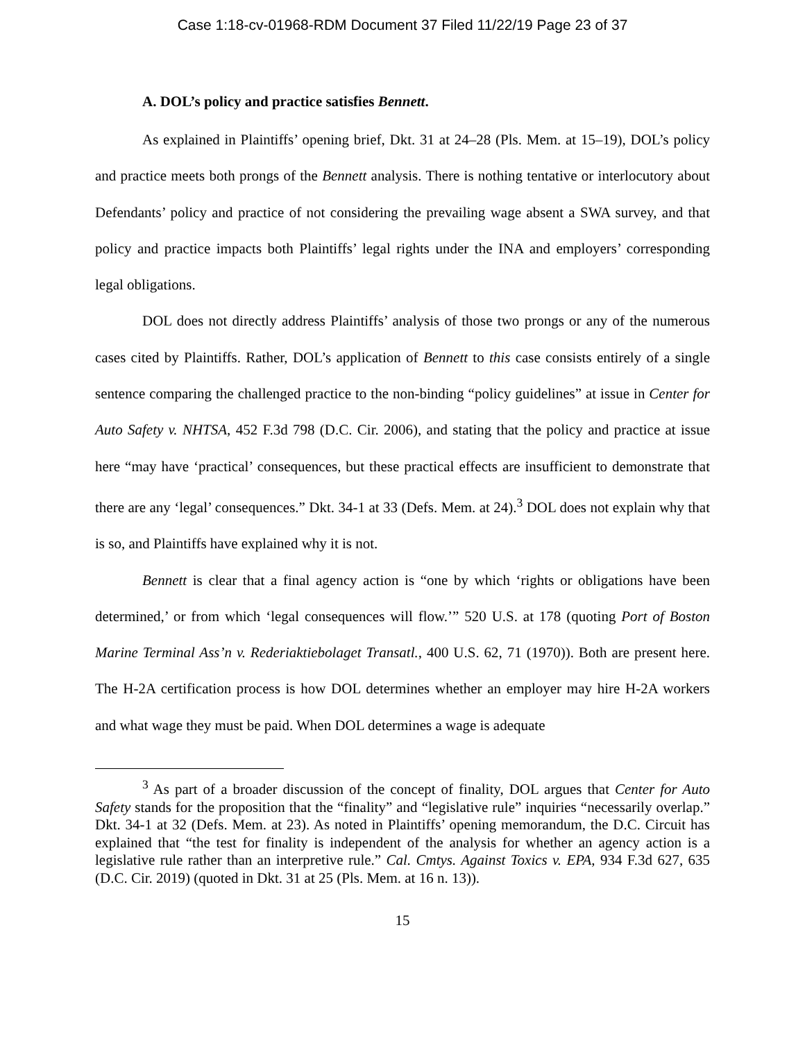Case 1:18-cv-01968-RDM Document 37 Filed 11/22/19 Page 23 of 37
A. DOL’s policy and practice satisfies Bennett.
As explained in Plaintiffs’ opening brief, Dkt. 31 at 24–28 (Pls. Mem. at 15–19), DOL’s policy and practice meets both prongs of the Bennett analysis. There is nothing tentative or interlocutory about Defendants’ policy and practice of not considering the prevailing wage absent a SWA survey, and that policy and practice impacts both Plaintiffs’ legal rights under the INA and employers’ corresponding legal obligations.
DOL does not directly address Plaintiffs’ analysis of those two prongs or any of the numerous cases cited by Plaintiffs. Rather, DOL’s application of Bennett to this case consists entirely of a single sentence comparing the challenged practice to the non-binding “policy guidelines” at issue in Center for Auto Safety v. NHTSA, 452 F.3d 798 (D.C. Cir. 2006), and stating that the policy and practice at issue here “may have ‘practical’ consequences, but these practical effects are insufficient to demonstrate that there are any ‘legal’ consequences.” Dkt. 34-1 at 33 (Defs. Mem. at 24).<sup>3</sup> DOL does not explain why that is so, and Plaintiffs have explained why it is not.
Bennett is clear that a final agency action is “one by which ‘rights or obligations have been determined,’ or from which ‘legal consequences will flow.’” 520 U.S. at 178 (quoting Port of Boston Marine Terminal Ass’n v. Rederiaktiebolaget Transatl., 400 U.S. 62, 71 (1970)). Both are present here. The H-2A certification process is how DOL determines whether an employer may hire H-2A workers and what wage they must be paid. When DOL determines a wage is adequate
<sup>3</sup> As part of a broader discussion of the concept of finality, DOL argues that Center for Auto Safety stands for the proposition that the “finality” and “legislative rule” inquiries “necessarily overlap.” Dkt. 34-1 at 32 (Defs. Mem. at 23). As noted in Plaintiffs’ opening memorandum, the D.C. Circuit has explained that “the test for finality is independent of the analysis for whether an agency action is a legislative rule rather than an interpretive rule.” Cal. Cmtys. Against Toxics v. EPA, 934 F.3d 627, 635 (D.C. Cir. 2019) (quoted in Dkt. 31 at 25 (Pls. Mem. at 16 n. 13)).
15